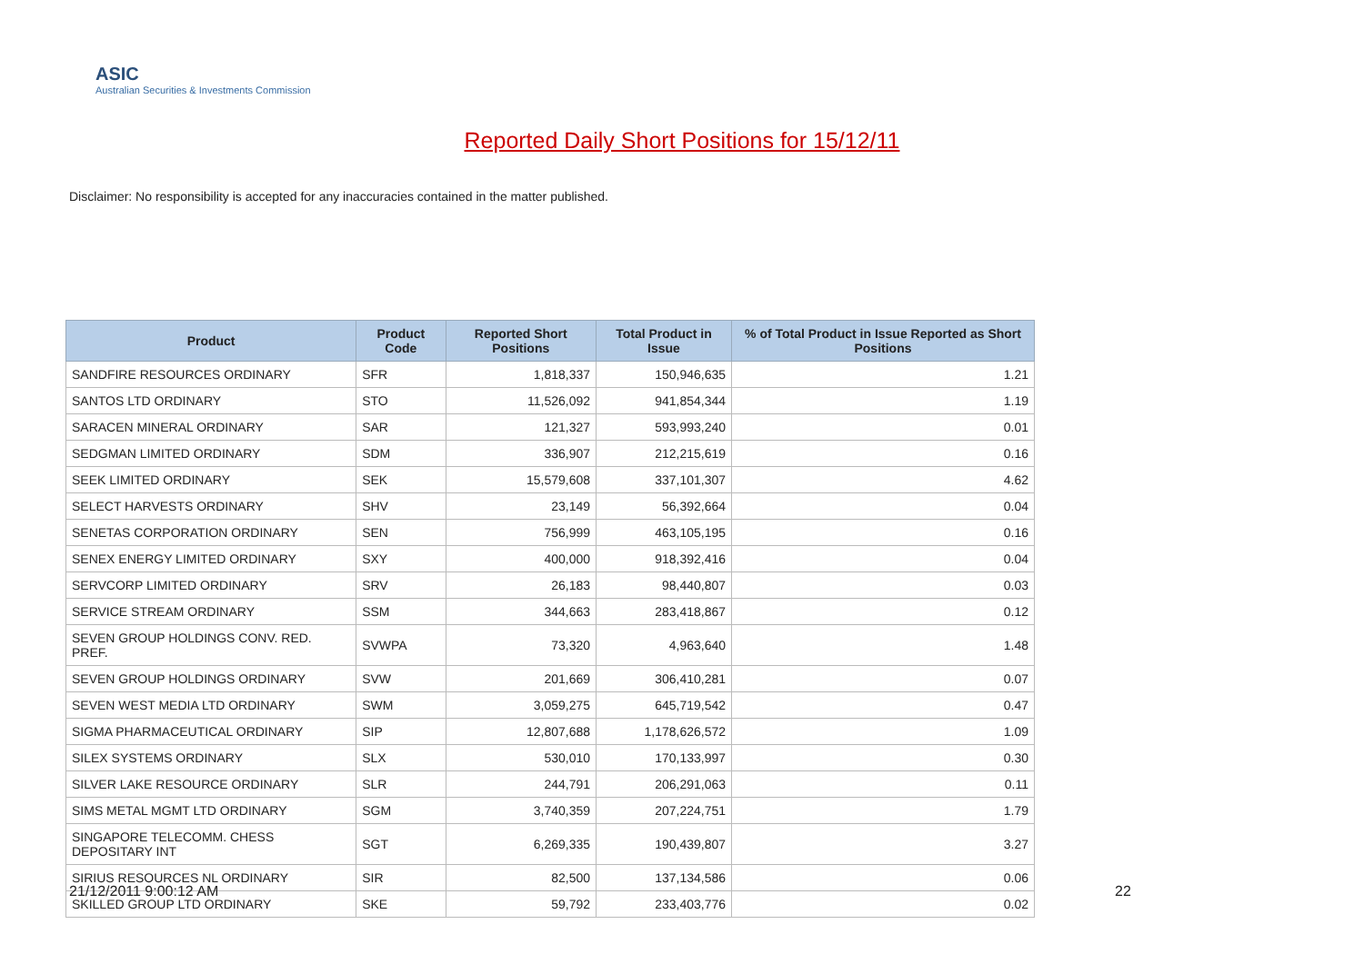ASIC
Australian Securities & Investments Commission
Reported Daily Short Positions for 15/12/11
Disclaimer: No responsibility is accepted for any inaccuracies contained in the matter published.
| Product | Product Code | Reported Short Positions | Total Product in Issue | % of Total Product in Issue Reported as Short Positions |
| --- | --- | --- | --- | --- |
| SANDFIRE RESOURCES ORDINARY | SFR | 1,818,337 | 150,946,635 | 1.21 |
| SANTOS LTD ORDINARY | STO | 11,526,092 | 941,854,344 | 1.19 |
| SARACEN MINERAL ORDINARY | SAR | 121,327 | 593,993,240 | 0.01 |
| SEDGMAN LIMITED ORDINARY | SDM | 336,907 | 212,215,619 | 0.16 |
| SEEK LIMITED ORDINARY | SEK | 15,579,608 | 337,101,307 | 4.62 |
| SELECT HARVESTS ORDINARY | SHV | 23,149 | 56,392,664 | 0.04 |
| SENETAS CORPORATION ORDINARY | SEN | 756,999 | 463,105,195 | 0.16 |
| SENEX ENERGY LIMITED ORDINARY | SXY | 400,000 | 918,392,416 | 0.04 |
| SERVCORP LIMITED ORDINARY | SRV | 26,183 | 98,440,807 | 0.03 |
| SERVICE STREAM ORDINARY | SSM | 344,663 | 283,418,867 | 0.12 |
| SEVEN GROUP HOLDINGS CONV. RED. PREF. | SVWPA | 73,320 | 4,963,640 | 1.48 |
| SEVEN GROUP HOLDINGS ORDINARY | SVW | 201,669 | 306,410,281 | 0.07 |
| SEVEN WEST MEDIA LTD ORDINARY | SWM | 3,059,275 | 645,719,542 | 0.47 |
| SIGMA PHARMACEUTICAL ORDINARY | SIP | 12,807,688 | 1,178,626,572 | 1.09 |
| SILEX SYSTEMS ORDINARY | SLX | 530,010 | 170,133,997 | 0.30 |
| SILVER LAKE RESOURCE ORDINARY | SLR | 244,791 | 206,291,063 | 0.11 |
| SIMS METAL MGMT LTD ORDINARY | SGM | 3,740,359 | 207,224,751 | 1.79 |
| SINGAPORE TELECOMM. CHESS DEPOSITARY INT | SGT | 6,269,335 | 190,439,807 | 3.27 |
| SIRIUS RESOURCES NL ORDINARY | SIR | 82,500 | 137,134,586 | 0.06 |
| SKILLED GROUP LTD ORDINARY | SKE | 59,792 | 233,403,776 | 0.02 |
21/12/2011 9:00:12 AM 22